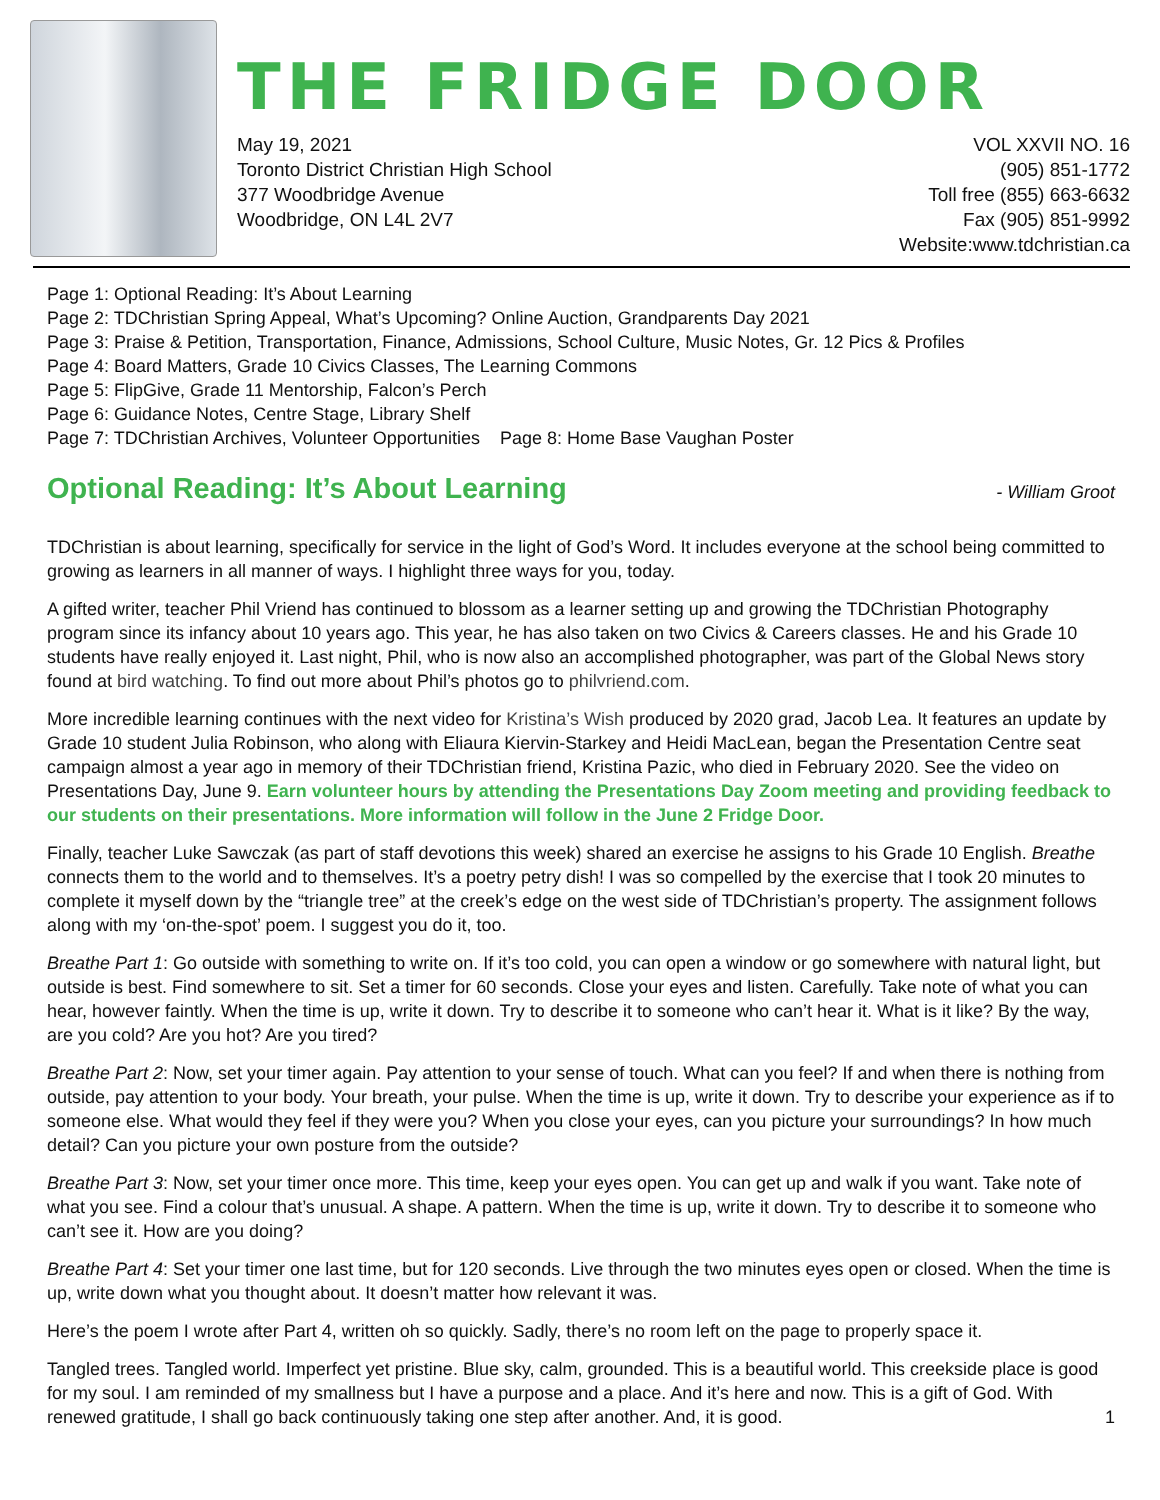THE FRIDGE DOOR
May 19, 2021
Toronto District Christian High School
377 Woodbridge Avenue
Woodbridge, ON L4L 2V7
VOL XXVII NO. 16
(905) 851-1772
Toll free (855) 663-6632
Fax (905) 851-9992
Website:www.tdchristian.ca
Page 1: Optional Reading: It’s About Learning
Page 2: TDChristian Spring Appeal, What’s Upcoming? Online Auction, Grandparents Day 2021
Page 3: Praise & Petition, Transportation, Finance, Admissions, School Culture, Music Notes, Gr. 12 Pics & Profiles
Page 4: Board Matters, Grade 10 Civics Classes, The Learning Commons
Page 5: FlipGive, Grade 11 Mentorship, Falcon’s Perch
Page 6: Guidance Notes, Centre Stage, Library Shelf
Page 7: TDChristian Archives, Volunteer Opportunities Page 8: Home Base Vaughan Poster
Optional Reading: It’s About Learning - William Groot
TDChristian is about learning, specifically for service in the light of God’s Word. It includes everyone at the school being committed to growing as learners in all manner of ways. I highlight three ways for you, today.
A gifted writer, teacher Phil Vriend has continued to blossom as a learner setting up and growing the TDChristian Photography program since its infancy about 10 years ago. This year, he has also taken on two Civics & Careers classes. He and his Grade 10 students have really enjoyed it. Last night, Phil, who is now also an accomplished photographer, was part of the Global News story found at bird watching. To find out more about Phil’s photos go to philvriend.com.
More incredible learning continues with the next video for Kristina’s Wish produced by 2020 grad, Jacob Lea. It features an update by Grade 10 student Julia Robinson, who along with Eliaura Kiervin-Starkey and Heidi MacLean, began the Presentation Centre seat campaign almost a year ago in memory of their TDChristian friend, Kristina Pazic, who died in February 2020. See the video on Presentations Day, June 9. Earn volunteer hours by attending the Presentations Day Zoom meeting and providing feedback to our students on their presentations. More information will follow in the June 2 Fridge Door.
Finally, teacher Luke Sawczak (as part of staff devotions this week) shared an exercise he assigns to his Grade 10 English. Breathe connects them to the world and to themselves. It’s a poetry petry dish! I was so compelled by the exercise that I took 20 minutes to complete it myself down by the “triangle tree” at the creek’s edge on the west side of TDChristian’s property. The assignment follows along with my ‘on-the-spot’ poem. I suggest you do it, too.
Breathe Part 1: Go outside with something to write on. If it’s too cold, you can open a window or go somewhere with natural light, but outside is best. Find somewhere to sit. Set a timer for 60 seconds. Close your eyes and listen. Carefully. Take note of what you can hear, however faintly. When the time is up, write it down. Try to describe it to someone who can’t hear it. What is it like? By the way, are you cold? Are you hot? Are you tired?
Breathe Part 2: Now, set your timer again. Pay attention to your sense of touch. What can you feel? If and when there is nothing from outside, pay attention to your body. Your breath, your pulse. When the time is up, write it down. Try to describe your experience as if to someone else. What would they feel if they were you? When you close your eyes, can you picture your surroundings? In how much detail? Can you picture your own posture from the outside?
Breathe Part 3: Now, set your timer once more. This time, keep your eyes open. You can get up and walk if you want. Take note of what you see. Find a colour that’s unusual. A shape. A pattern. When the time is up, write it down. Try to describe it to someone who can’t see it. How are you doing?
Breathe Part 4: Set your timer one last time, but for 120 seconds. Live through the two minutes eyes open or closed. When the time is up, write down what you thought about. It doesn’t matter how relevant it was.
Here’s the poem I wrote after Part 4, written oh so quickly. Sadly, there’s no room left on the page to properly space it.
Tangled trees. Tangled world. Imperfect yet pristine. Blue sky, calm, grounded. This is a beautiful world. This creekside place is good for my soul. I am reminded of my smallness but I have a purpose and a place. And it’s here and now. This is a gift of God. With renewed gratitude, I shall go back continuously taking one step after another. And, it is good.
1